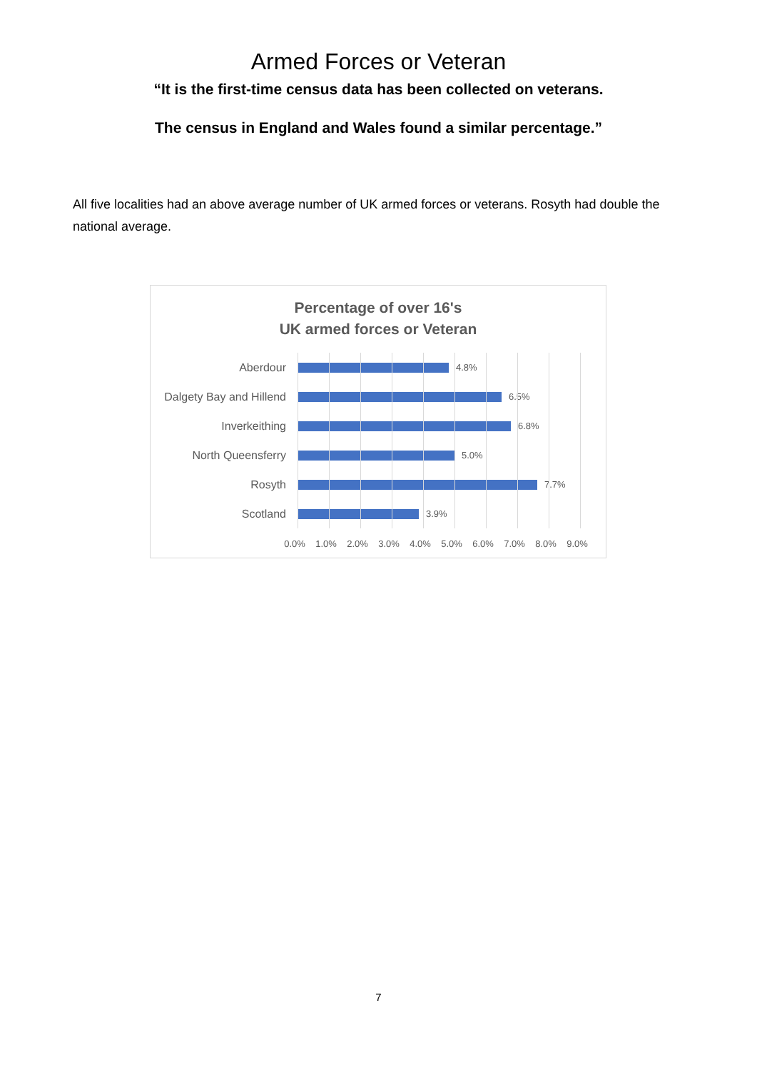Armed Forces or Veteran
“It is the first-time census data has been collected on veterans.
The census in England and Wales found a similar percentage.”
All five localities had an above average number of UK armed forces or veterans. Rosyth had double the national average.
Percentage of over 16's
UK armed forces or Veteran
Aberdour
4.8%
Dalgety Bay and Hillend
6.5%
Inverkeithing
6.8%
North Queensferry
5.0%
Rosyth
7.7%
Scotland
3.9%
0.0% 1.0% 2.0% 3.0% 4.0% 5.0% 6.0% 7.0% 8.0% 9.0%
7